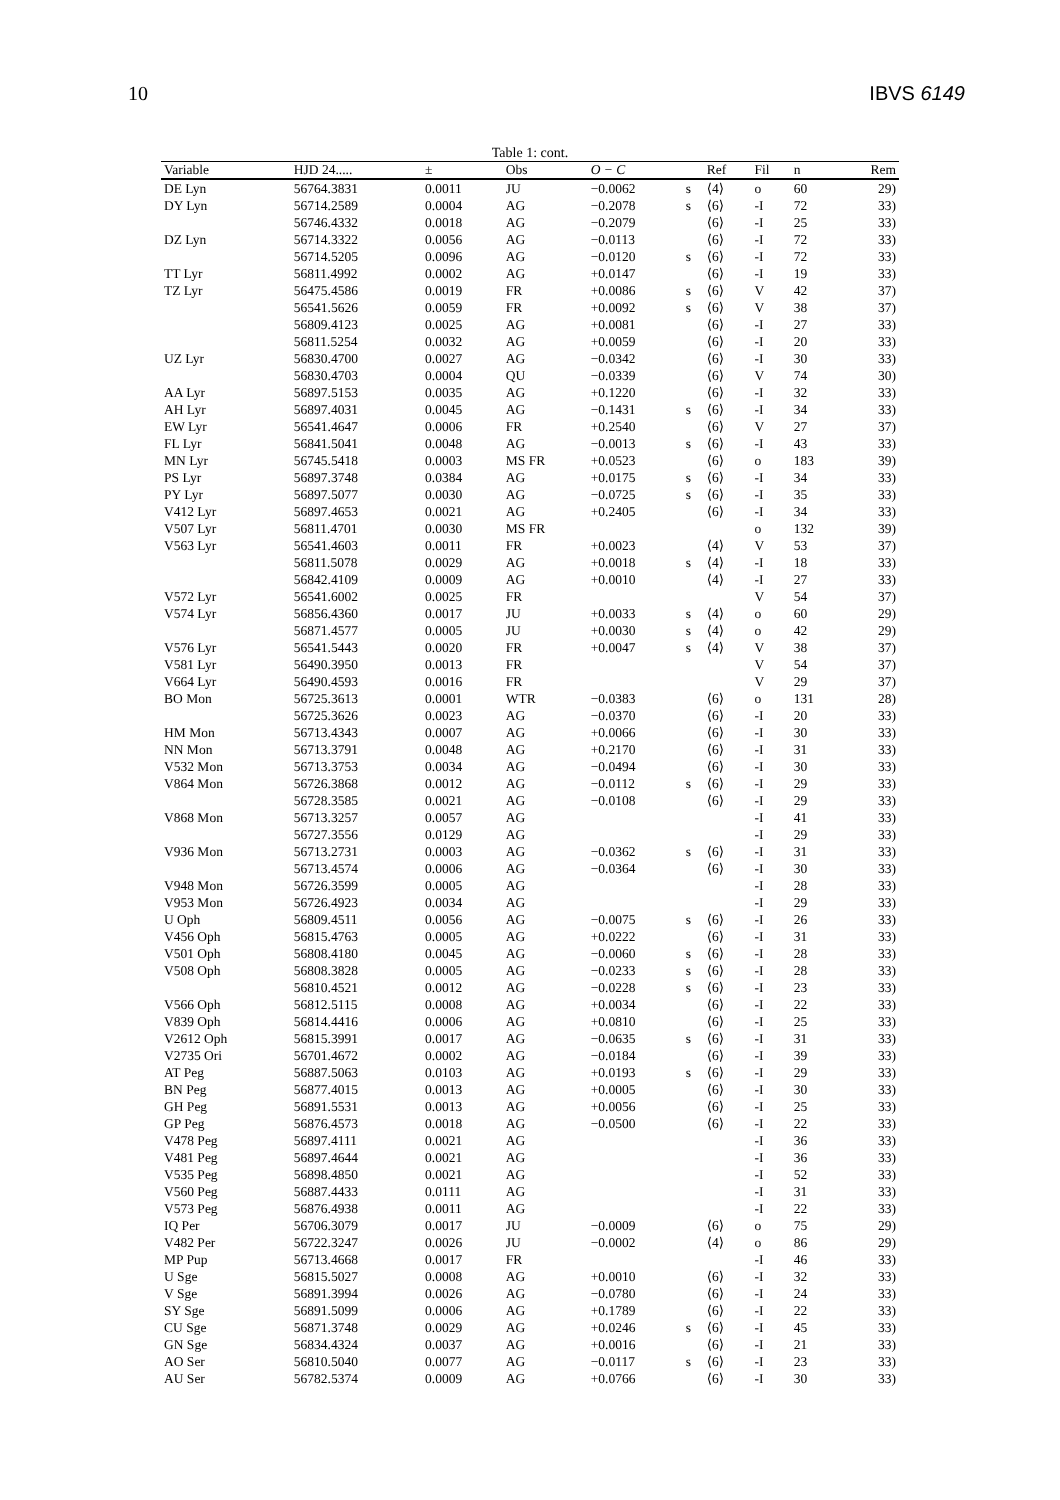10 IBVS 6149
Table 1: cont.
| Variable | HJD 24..... | ± | Obs | O − C | | Ref | Fil | n | Rem |
| --- | --- | --- | --- | --- | --- | --- | --- | --- | --- |
| DE Lyn | 56764.3831 | 0.0011 | JU | −0.0062 | s | ⟨4⟩ | o | 60 | 29) |
| DY Lyn | 56714.2589 | 0.0004 | AG | −0.2078 | s | ⟨6⟩ | -I | 72 | 33) |
| | 56746.4332 | 0.0018 | AG | −0.2079 | | ⟨6⟩ | -I | 25 | 33) |
| DZ Lyn | 56714.3322 | 0.0056 | AG | −0.0113 | | ⟨6⟩ | -I | 72 | 33) |
| | 56714.5205 | 0.0096 | AG | −0.0120 | s | ⟨6⟩ | -I | 72 | 33) |
| TT Lyr | 56811.4992 | 0.0002 | AG | +0.0147 | | ⟨6⟩ | -I | 19 | 33) |
| TZ Lyr | 56475.4586 | 0.0019 | FR | +0.0086 | s | ⟨6⟩ | V | 42 | 37) |
| | 56541.5626 | 0.0059 | FR | +0.0092 | s | ⟨6⟩ | V | 38 | 37) |
| | 56809.4123 | 0.0025 | AG | +0.0081 | | ⟨6⟩ | -I | 27 | 33) |
| | 56811.5254 | 0.0032 | AG | +0.0059 | | ⟨6⟩ | -I | 20 | 33) |
| UZ Lyr | 56830.4700 | 0.0027 | AG | −0.0342 | | ⟨6⟩ | -I | 30 | 33) |
| | 56830.4703 | 0.0004 | QU | −0.0339 | | ⟨6⟩ | V | 74 | 30) |
| AA Lyr | 56897.5153 | 0.0035 | AG | +0.1220 | | ⟨6⟩ | -I | 32 | 33) |
| AH Lyr | 56897.4031 | 0.0045 | AG | −0.1431 | s | ⟨6⟩ | -I | 34 | 33) |
| EW Lyr | 56541.4647 | 0.0006 | FR | +0.2540 | | ⟨6⟩ | V | 27 | 37) |
| FL Lyr | 56841.5041 | 0.0048 | AG | −0.0013 | s | ⟨6⟩ | -I | 43 | 33) |
| MN Lyr | 56745.5418 | 0.0003 | MS FR | +0.0523 | | ⟨6⟩ | o | 183 | 39) |
| PS Lyr | 56897.3748 | 0.0384 | AG | +0.0175 | s | ⟨6⟩ | -I | 34 | 33) |
| PY Lyr | 56897.5077 | 0.0030 | AG | −0.0725 | s | ⟨6⟩ | -I | 35 | 33) |
| V412 Lyr | 56897.4653 | 0.0021 | AG | +0.2405 | | ⟨6⟩ | -I | 34 | 33) |
| V507 Lyr | 56811.4701 | 0.0030 | MS FR | | | | o | 132 | 39) |
| V563 Lyr | 56541.4603 | 0.0011 | FR | +0.0023 | | ⟨4⟩ | V | 53 | 37) |
| | 56811.5078 | 0.0029 | AG | +0.0018 | s | ⟨4⟩ | -I | 18 | 33) |
| | 56842.4109 | 0.0009 | AG | +0.0010 | | ⟨4⟩ | -I | 27 | 33) |
| V572 Lyr | 56541.6002 | 0.0025 | FR | | | | V | 54 | 37) |
| V574 Lyr | 56856.4360 | 0.0017 | JU | +0.0033 | s | ⟨4⟩ | o | 60 | 29) |
| | 56871.4577 | 0.0005 | JU | +0.0030 | s | ⟨4⟩ | o | 42 | 29) |
| V576 Lyr | 56541.5443 | 0.0020 | FR | +0.0047 | s | ⟨4⟩ | V | 38 | 37) |
| V581 Lyr | 56490.3950 | 0.0013 | FR | | | | V | 54 | 37) |
| V664 Lyr | 56490.4593 | 0.0016 | FR | | | | V | 29 | 37) |
| BO Mon | 56725.3613 | 0.0001 | WTR | −0.0383 | | ⟨6⟩ | o | 131 | 28) |
| | 56725.3626 | 0.0023 | AG | −0.0370 | | ⟨6⟩ | -I | 20 | 33) |
| HM Mon | 56713.4343 | 0.0007 | AG | +0.0066 | | ⟨6⟩ | -I | 30 | 33) |
| NN Mon | 56713.3791 | 0.0048 | AG | +0.2170 | | ⟨6⟩ | -I | 31 | 33) |
| V532 Mon | 56713.3753 | 0.0034 | AG | −0.0494 | | ⟨6⟩ | -I | 30 | 33) |
| V864 Mon | 56726.3868 | 0.0012 | AG | −0.0112 | s | ⟨6⟩ | -I | 29 | 33) |
| | 56728.3585 | 0.0021 | AG | −0.0108 | | ⟨6⟩ | -I | 29 | 33) |
| V868 Mon | 56713.3257 | 0.0057 | AG | | | | -I | 41 | 33) |
| | 56727.3556 | 0.0129 | AG | | | | -I | 29 | 33) |
| V936 Mon | 56713.2731 | 0.0003 | AG | −0.0362 | s | ⟨6⟩ | -I | 31 | 33) |
| | 56713.4574 | 0.0006 | AG | −0.0364 | | ⟨6⟩ | -I | 30 | 33) |
| V948 Mon | 56726.3599 | 0.0005 | AG | | | | -I | 28 | 33) |
| V953 Mon | 56726.4923 | 0.0034 | AG | | | | -I | 29 | 33) |
| U Oph | 56809.4511 | 0.0056 | AG | −0.0075 | s | ⟨6⟩ | -I | 26 | 33) |
| V456 Oph | 56815.4763 | 0.0005 | AG | +0.0222 | | ⟨6⟩ | -I | 31 | 33) |
| V501 Oph | 56808.4180 | 0.0045 | AG | −0.0060 | s | ⟨6⟩ | -I | 28 | 33) |
| V508 Oph | 56808.3828 | 0.0005 | AG | −0.0233 | s | ⟨6⟩ | -I | 28 | 33) |
| | 56810.4521 | 0.0012 | AG | −0.0228 | s | ⟨6⟩ | -I | 23 | 33) |
| V566 Oph | 56812.5115 | 0.0008 | AG | +0.0034 | | ⟨6⟩ | -I | 22 | 33) |
| V839 Oph | 56814.4416 | 0.0006 | AG | +0.0810 | | ⟨6⟩ | -I | 25 | 33) |
| V2612 Oph | 56815.3991 | 0.0017 | AG | −0.0635 | s | ⟨6⟩ | -I | 31 | 33) |
| V2735 Ori | 56701.4672 | 0.0002 | AG | −0.0184 | | ⟨6⟩ | -I | 39 | 33) |
| AT Peg | 56887.5063 | 0.0103 | AG | +0.0193 | s | ⟨6⟩ | -I | 29 | 33) |
| BN Peg | 56877.4015 | 0.0013 | AG | +0.0005 | | ⟨6⟩ | -I | 30 | 33) |
| GH Peg | 56891.5531 | 0.0013 | AG | +0.0056 | | ⟨6⟩ | -I | 25 | 33) |
| GP Peg | 56876.4573 | 0.0018 | AG | −0.0500 | | ⟨6⟩ | -I | 22 | 33) |
| V478 Peg | 56897.4111 | 0.0021 | AG | | | | -I | 36 | 33) |
| V481 Peg | 56897.4644 | 0.0021 | AG | | | | -I | 36 | 33) |
| V535 Peg | 56898.4850 | 0.0021 | AG | | | | -I | 52 | 33) |
| V560 Peg | 56887.4433 | 0.0111 | AG | | | | -I | 31 | 33) |
| V573 Peg | 56876.4938 | 0.0011 | AG | | | | -I | 22 | 33) |
| IQ Per | 56706.3079 | 0.0017 | JU | −0.0009 | | ⟨6⟩ | o | 75 | 29) |
| V482 Per | 56722.3247 | 0.0026 | JU | −0.0002 | | ⟨4⟩ | o | 86 | 29) |
| MP Pup | 56713.4668 | 0.0017 | FR | | | | -I | 46 | 33) |
| U Sge | 56815.5027 | 0.0008 | AG | +0.0010 | | ⟨6⟩ | -I | 32 | 33) |
| V Sge | 56891.3994 | 0.0026 | AG | −0.0780 | | ⟨6⟩ | -I | 24 | 33) |
| SY Sge | 56891.5099 | 0.0006 | AG | +0.1789 | | ⟨6⟩ | -I | 22 | 33) |
| CU Sge | 56871.3748 | 0.0029 | AG | +0.0246 | s | ⟨6⟩ | -I | 45 | 33) |
| GN Sge | 56834.4324 | 0.0037 | AG | +0.0016 | | ⟨6⟩ | -I | 21 | 33) |
| AO Ser | 56810.5040 | 0.0077 | AG | −0.0117 | s | ⟨6⟩ | -I | 23 | 33) |
| AU Ser | 56782.5374 | 0.0009 | AG | +0.0766 | | ⟨6⟩ | -I | 30 | 33) |